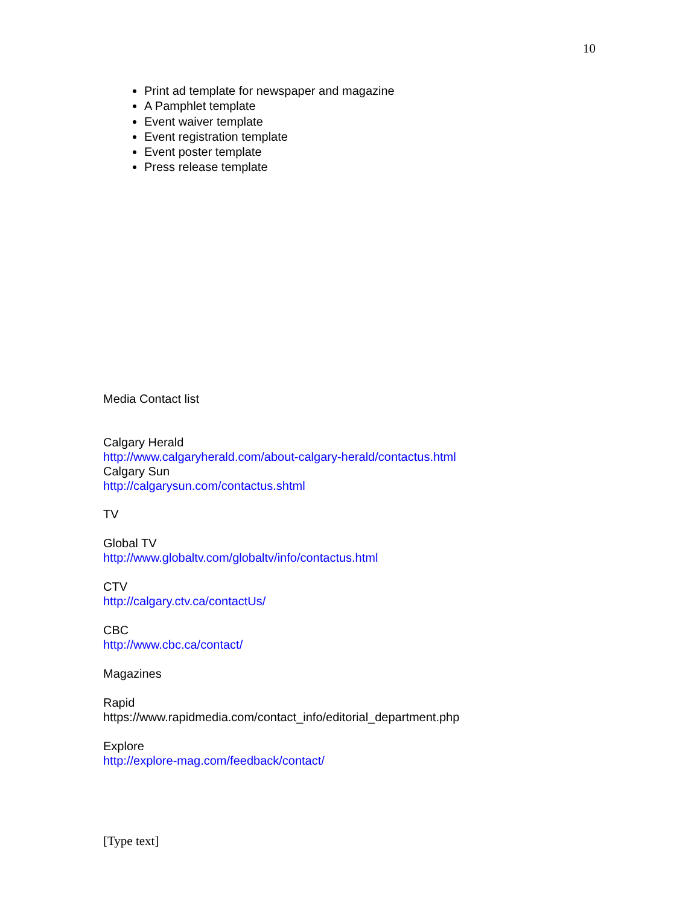10
Print ad template for newspaper and magazine
A Pamphlet template
Event waiver template
Event registration template
Event poster template
Press release template
Media Contact list
Calgary Herald
http://www.calgaryherald.com/about-calgary-herald/contactus.html
Calgary Sun
http://calgarysun.com/contactus.shtml
TV
Global TV
http://www.globaltv.com/globaltv/info/contactus.html
CTV
http://calgary.ctv.ca/contactUs/
CBC
http://www.cbc.ca/contact/
Magazines
Rapid
https://www.rapidmedia.com/contact_info/editorial_department.php
Explore
http://explore-mag.com/feedback/contact/
[Type text]